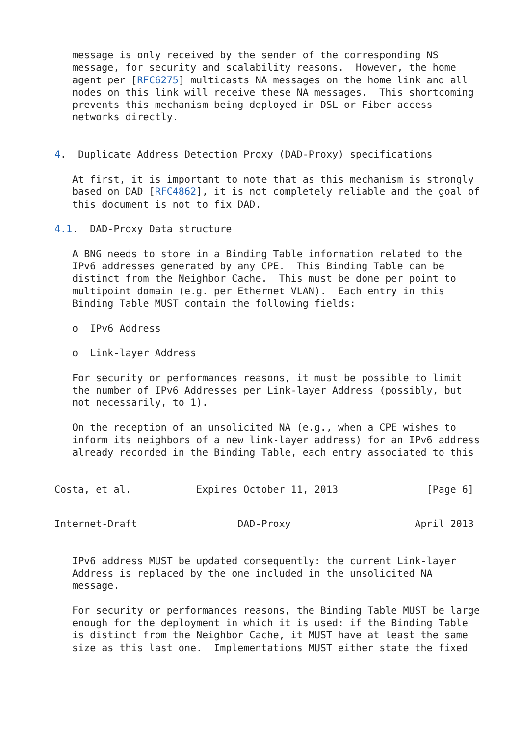message is only received by the sender of the corresponding NS
   message, for security and scalability reasons.  However, the home
   agent per [RFC6275] multicasts NA messages on the home link and all
   nodes on this link will receive these NA messages.  This shortcoming
   prevents this mechanism being deployed in DSL or Fiber access
   networks directly.


4.  Duplicate Address Detection Proxy (DAD-Proxy) specifications

   At first, it is important to note that as this mechanism is strongly
   based on DAD [RFC4862], it is not completely reliable and the goal of
   this document is not to fix DAD.

4.1.  DAD-Proxy Data structure

   A BNG needs to store in a Binding Table information related to the
   IPv6 addresses generated by any CPE.  This Binding Table can be
   distinct from the Neighbor Cache.  This must be done per point to
   multipoint domain (e.g. per Ethernet VLAN).  Each entry in this
   Binding Table MUST contain the following fields:

   o  IPv6 Address

   o  Link-layer Address

   For security or performances reasons, it must be possible to limit
   the number of IPv6 Addresses per Link-layer Address (possibly, but
   not necessarily, to 1).

   On the reception of an unsolicited NA (e.g., when a CPE wishes to
   inform its neighbors of a new link-layer address) for an IPv6 address
   already recorded in the Binding Table, each entry associated to this


Costa, et al.           Expires October 11, 2013               [Page 6]
Internet-Draft                 DAD-Proxy                     April 2013


   IPv6 address MUST be updated consequently: the current Link-layer
   Address is replaced by the one included in the unsolicited NA
   message.

   For security or performances reasons, the Binding Table MUST be large
   enough for the deployment in which it is used: if the Binding Table
   is distinct from the Neighbor Cache, it MUST have at least the same
   size as this last one.  Implementations MUST either state the fixed